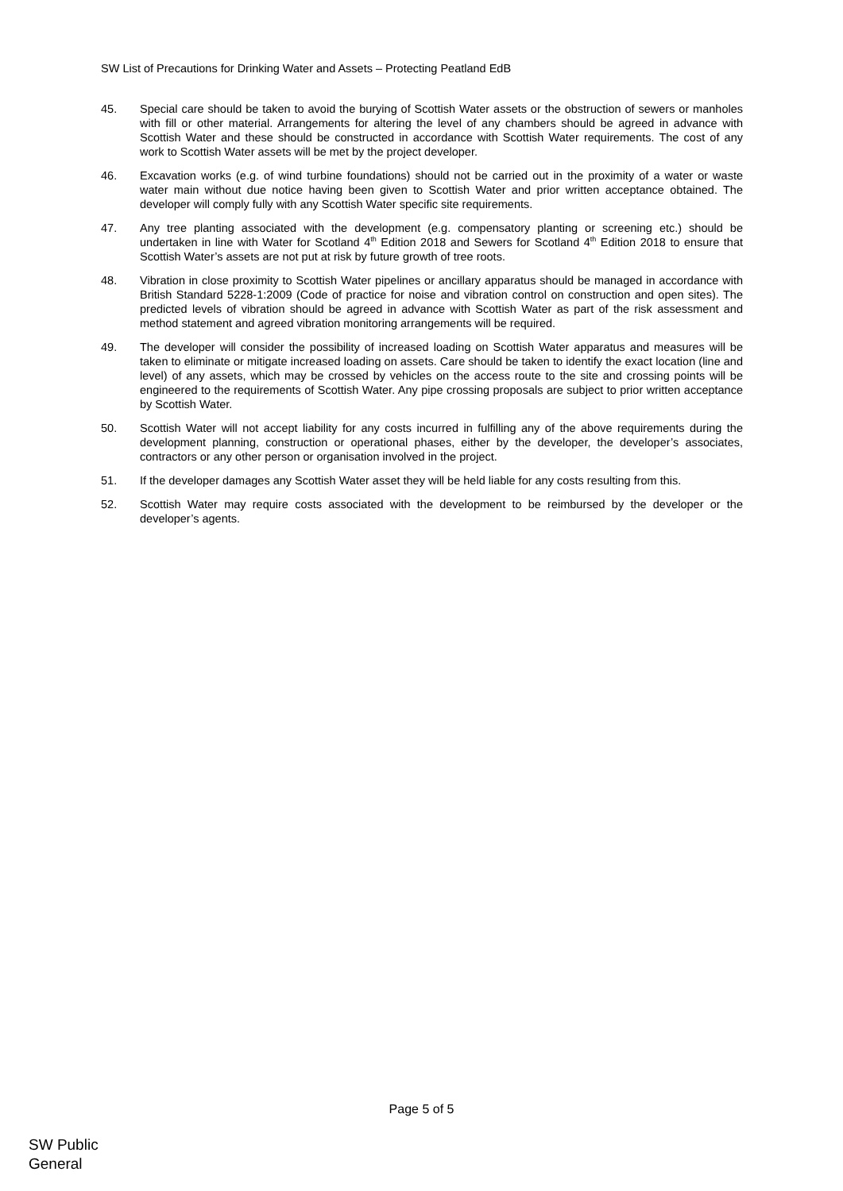SW List of Precautions for Drinking Water and Assets – Protecting Peatland EdB
45. Special care should be taken to avoid the burying of Scottish Water assets or the obstruction of sewers or manholes with fill or other material. Arrangements for altering the level of any chambers should be agreed in advance with Scottish Water and these should be constructed in accordance with Scottish Water requirements. The cost of any work to Scottish Water assets will be met by the project developer.
46. Excavation works (e.g. of wind turbine foundations) should not be carried out in the proximity of a water or waste water main without due notice having been given to Scottish Water and prior written acceptance obtained. The developer will comply fully with any Scottish Water specific site requirements.
47. Any tree planting associated with the development (e.g. compensatory planting or screening etc.) should be undertaken in line with Water for Scotland 4<sup>th</sup> Edition 2018 and Sewers for Scotland 4<sup>th</sup> Edition 2018 to ensure that Scottish Water’s assets are not put at risk by future growth of tree roots.
48. Vibration in close proximity to Scottish Water pipelines or ancillary apparatus should be managed in accordance with British Standard 5228-1:2009 (Code of practice for noise and vibration control on construction and open sites). The predicted levels of vibration should be agreed in advance with Scottish Water as part of the risk assessment and method statement and agreed vibration monitoring arrangements will be required.
49. The developer will consider the possibility of increased loading on Scottish Water apparatus and measures will be taken to eliminate or mitigate increased loading on assets. Care should be taken to identify the exact location (line and level) of any assets, which may be crossed by vehicles on the access route to the site and crossing points will be engineered to the requirements of Scottish Water. Any pipe crossing proposals are subject to prior written acceptance by Scottish Water.
50. Scottish Water will not accept liability for any costs incurred in fulfilling any of the above requirements during the development planning, construction or operational phases, either by the developer, the developer’s associates, contractors or any other person or organisation involved in the project.
51. If the developer damages any Scottish Water asset they will be held liable for any costs resulting from this.
52. Scottish Water may require costs associated with the development to be reimbursed by the developer or the developer’s agents.
Page 5 of 5
SW Public
General